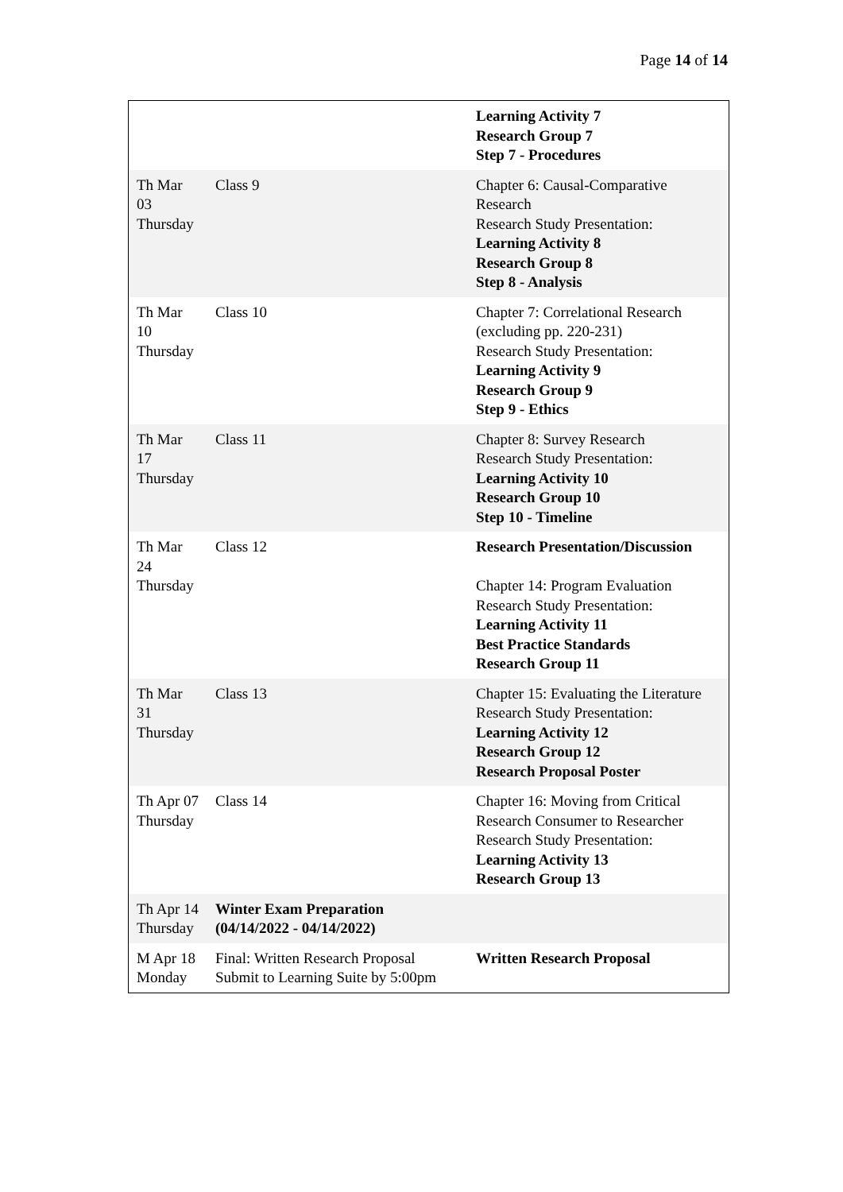Page 14 of 14
| | | Learning Activity 7 Research Group 7 Step 7 - Procedures |
| Th Mar 03 Thursday | Class 9 | Chapter 6: Causal-Comparative Research Research Study Presentation: Learning Activity 8 Research Group 8 Step 8 - Analysis |
| Th Mar 10 Thursday | Class 10 | Chapter 7: Correlational Research (excluding pp. 220-231) Research Study Presentation: Learning Activity 9 Research Group 9 Step 9 - Ethics |
| Th Mar 17 Thursday | Class 11 | Chapter 8: Survey Research Research Study Presentation: Learning Activity 10 Research Group 10 Step 10 - Timeline |
| Th Mar 24 Thursday | Class 12 | Research Presentation/Discussion Chapter 14: Program Evaluation Research Study Presentation: Learning Activity 11 Best Practice Standards Research Group 11 |
| Th Mar 31 Thursday | Class 13 | Chapter 15: Evaluating the Literature Research Study Presentation: Learning Activity 12 Research Group 12 Research Proposal Poster |
| Th Apr 07 Thursday | Class 14 | Chapter 16: Moving from Critical Research Consumer to Researcher Research Study Presentation: Learning Activity 13 Research Group 13 |
| Th Apr 14 Thursday | Winter Exam Preparation (04/14/2022 - 04/14/2022) | |
| M Apr 18 Monday | Final: Written Research Proposal Submit to Learning Suite by 5:00pm | Written Research Proposal |